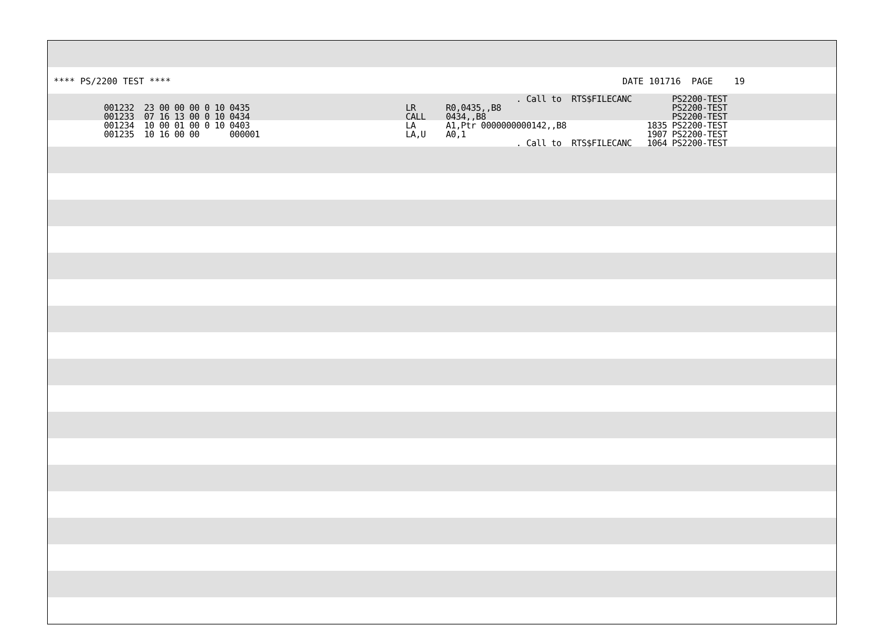**** PS/2200 TEST ****
DATE 101716 PAGE 19
                                                                                            . Call to  RTS$FILECANC        PS2200-TEST
          001232  23 00 00 00 0 10 0435                               LR      R0,0435,,B8                                  PS2200-TEST
          001233  07 16 13 00 0 10 0434                               CALL    0434,,B8                                     PS2200-TEST
          001234  10 00 01 00 0 10 0403                               LA      A1,Ptr 0000000000142,,B8                1835 PS2200-TEST
          001235  10 16 00 00      000001                             LA,U    A0,1                                    1907 PS2200-TEST
                                                                                            . Call to  RTS$FILECANC   1064 PS2200-TEST